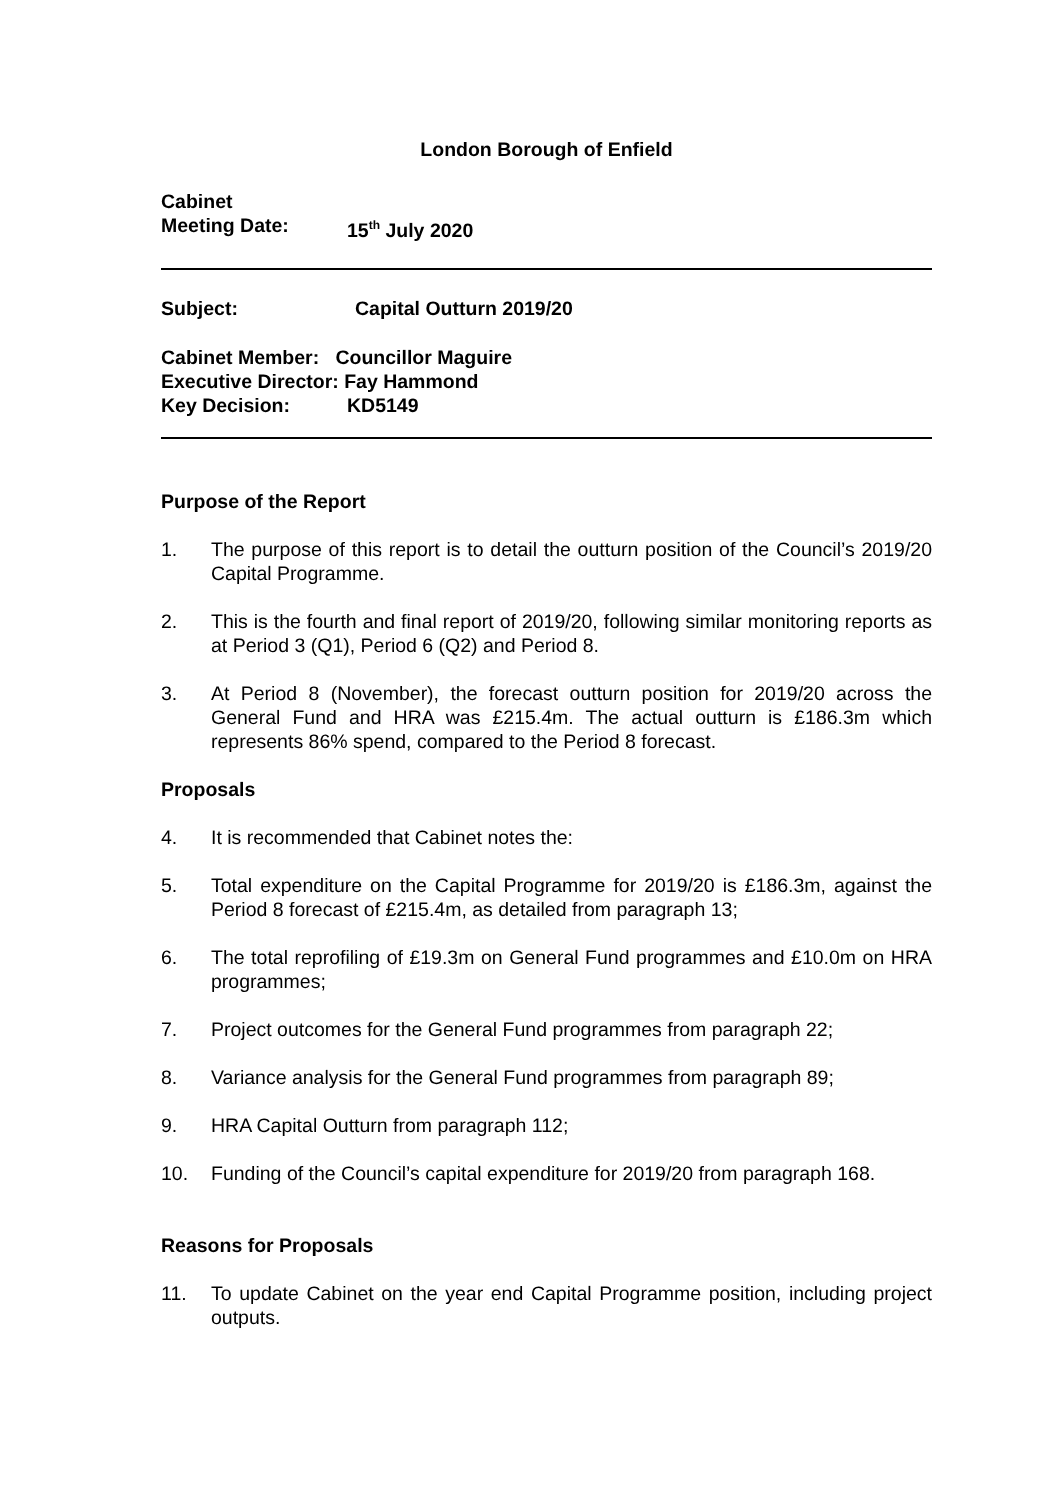London Borough of Enfield
Cabinet
Meeting Date: 15<sup>th</sup> July 2020
Subject: Capital Outturn 2019/20
Cabinet Member: Councillor Maguire
Executive Director: Fay Hammond
Key Decision: KD5149
Purpose of the Report
1. The purpose of this report is to detail the outturn position of the Council’s 2019/20 Capital Programme.
2. This is the fourth and final report of 2019/20, following similar monitoring reports as at Period 3 (Q1), Period 6 (Q2) and Period 8.
3. At Period 8 (November), the forecast outturn position for 2019/20 across the General Fund and HRA was £215.4m. The actual outturn is £186.3m which represents 86% spend, compared to the Period 8 forecast.
Proposals
4. It is recommended that Cabinet notes the:
5. Total expenditure on the Capital Programme for 2019/20 is £186.3m, against the Period 8 forecast of £215.4m, as detailed from paragraph 13;
6. The total reprofiling of £19.3m on General Fund programmes and £10.0m on HRA programmes;
7. Project outcomes for the General Fund programmes from paragraph 22;
8. Variance analysis for the General Fund programmes from paragraph 89;
9. HRA Capital Outturn from paragraph 112;
10. Funding of the Council’s capital expenditure for 2019/20 from paragraph 168.
Reasons for Proposals
11. To update Cabinet on the year end Capital Programme position, including project outputs.